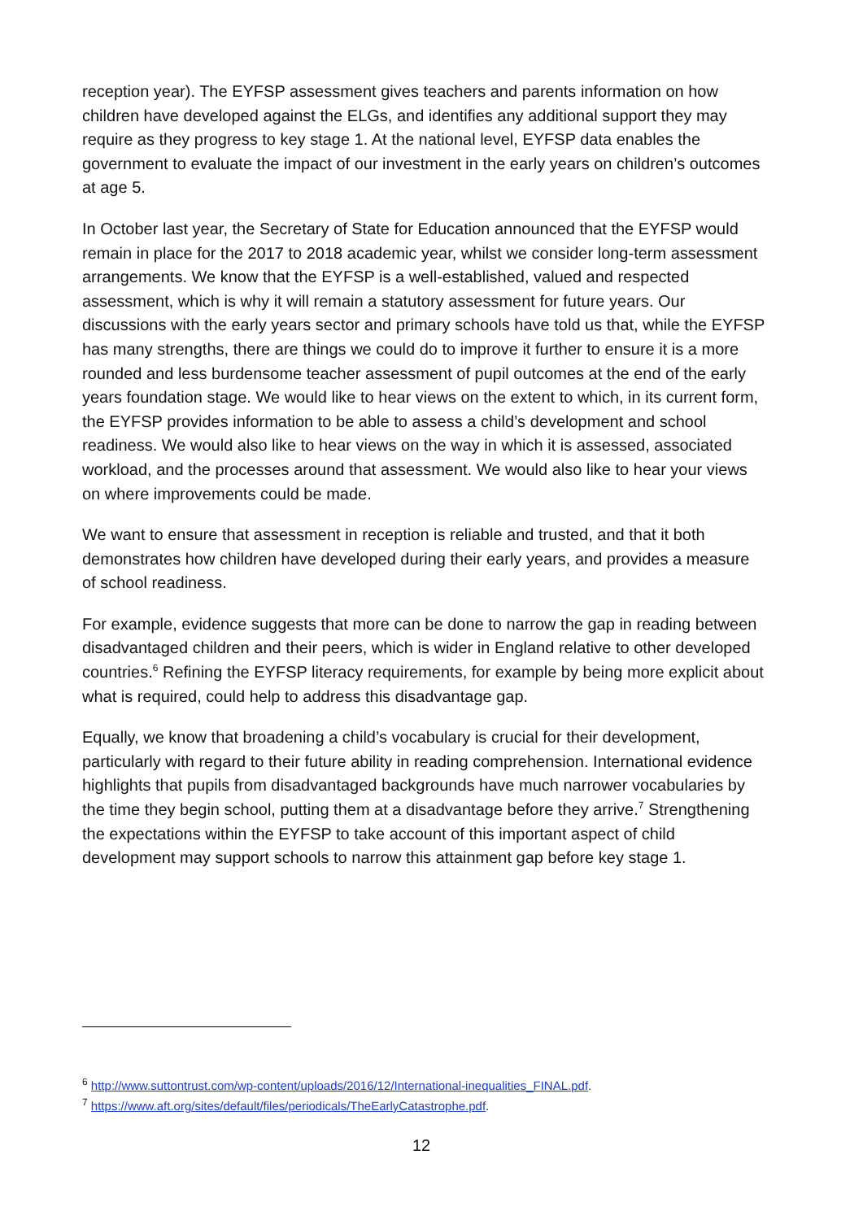reception year). The EYFSP assessment gives teachers and parents information on how children have developed against the ELGs, and identifies any additional support they may require as they progress to key stage 1. At the national level, EYFSP data enables the government to evaluate the impact of our investment in the early years on children’s outcomes at age 5.
In October last year, the Secretary of State for Education announced that the EYFSP would remain in place for the 2017 to 2018 academic year, whilst we consider long-term assessment arrangements. We know that the EYFSP is a well-established, valued and respected assessment, which is why it will remain a statutory assessment for future years. Our discussions with the early years sector and primary schools have told us that, while the EYFSP has many strengths, there are things we could do to improve it further to ensure it is a more rounded and less burdensome teacher assessment of pupil outcomes at the end of the early years foundation stage. We would like to hear views on the extent to which, in its current form, the EYFSP provides information to be able to assess a child’s development and school readiness. We would also like to hear views on the way in which it is assessed, associated workload, and the processes around that assessment. We would also like to hear your views on where improvements could be made.
We want to ensure that assessment in reception is reliable and trusted, and that it both demonstrates how children have developed during their early years, and provides a measure of school readiness.
For example, evidence suggests that more can be done to narrow the gap in reading between disadvantaged children and their peers, which is wider in England relative to other developed countries.<sup>6</sup> Refining the EYFSP literacy requirements, for example by being more explicit about what is required, could help to address this disadvantage gap.
Equally, we know that broadening a child’s vocabulary is crucial for their development, particularly with regard to their future ability in reading comprehension. International evidence highlights that pupils from disadvantaged backgrounds have much narrower vocabularies by the time they begin school, putting them at a disadvantage before they arrive.<sup>7</sup> Strengthening the expectations within the EYFSP to take account of this important aspect of child development may support schools to narrow this attainment gap before key stage 1.
<sup>6</sup> http://www.suttontrust.com/wp-content/uploads/2016/12/International-inequalities_FINAL.pdf.
<sup>7</sup> https://www.aft.org/sites/default/files/periodicals/TheEarlyCatastrophe.pdf.
12